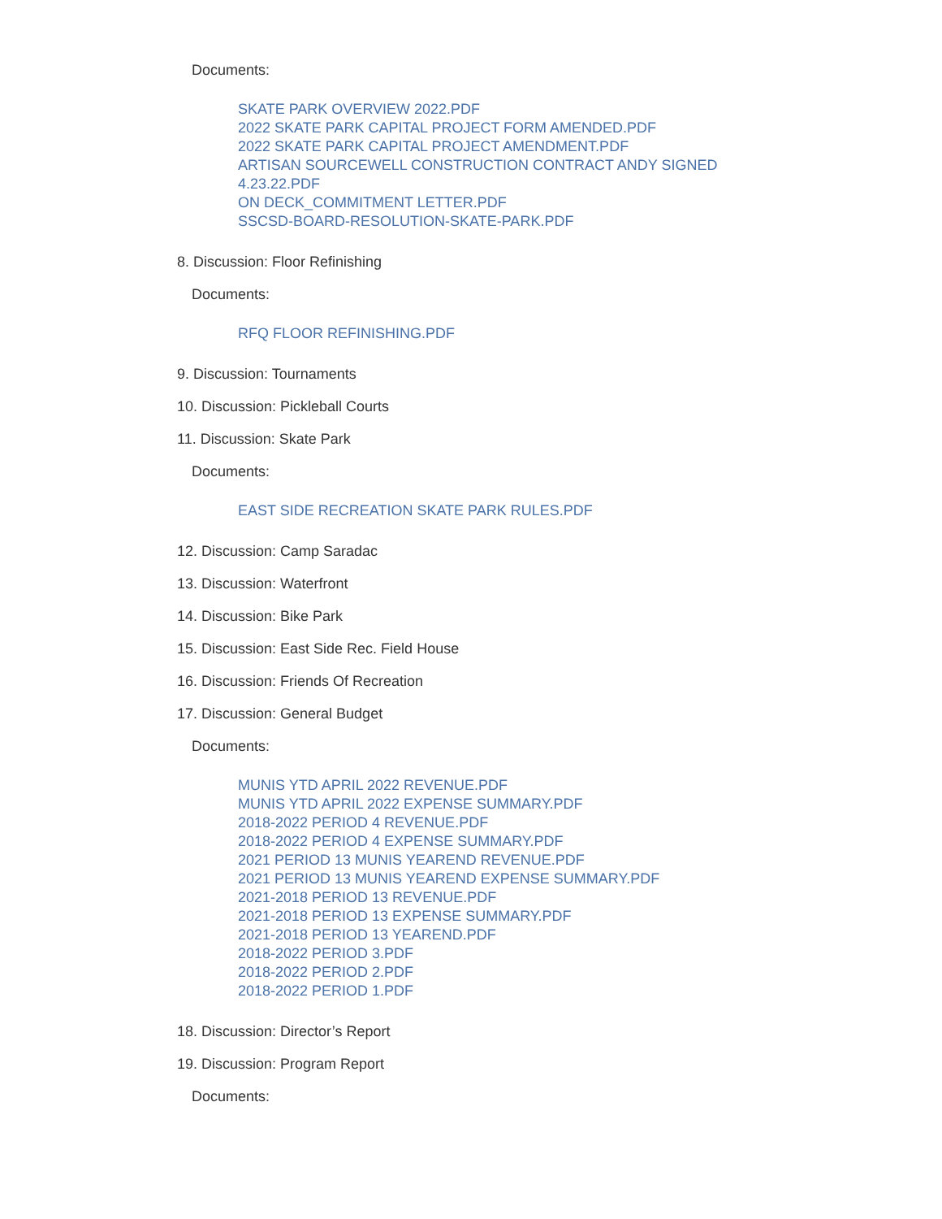Documents:
SKATE PARK OVERVIEW 2022.PDF
2022 SKATE PARK CAPITAL PROJECT FORM AMENDED.PDF
2022 SKATE PARK CAPITAL PROJECT AMENDMENT.PDF
ARTISAN SOURCEWELL CONSTRUCTION CONTRACT ANDY SIGNED
4.23.22.PDF
ON DECK_COMMITMENT LETTER.PDF
SSCSD-BOARD-RESOLUTION-SKATE-PARK.PDF
8. Discussion: Floor Refinishing
Documents:
RFQ FLOOR REFINISHING.PDF
9. Discussion: Tournaments
10. Discussion: Pickleball Courts
11. Discussion: Skate Park
Documents:
EAST SIDE RECREATION SKATE PARK RULES.PDF
12. Discussion: Camp Saradac
13. Discussion: Waterfront
14. Discussion: Bike Park
15. Discussion: East Side Rec. Field House
16. Discussion: Friends Of Recreation
17. Discussion: General Budget
Documents:
MUNIS YTD APRIL 2022 REVENUE.PDF
MUNIS YTD APRIL 2022 EXPENSE SUMMARY.PDF
2018-2022 PERIOD 4 REVENUE.PDF
2018-2022 PERIOD 4 EXPENSE SUMMARY.PDF
2021 PERIOD 13 MUNIS YEAREND REVENUE.PDF
2021 PERIOD 13 MUNIS YEAREND EXPENSE SUMMARY.PDF
2021-2018 PERIOD 13 REVENUE.PDF
2021-2018 PERIOD 13 EXPENSE SUMMARY.PDF
2021-2018 PERIOD 13 YEAREND.PDF
2018-2022 PERIOD 3.PDF
2018-2022 PERIOD 2.PDF
2018-2022 PERIOD 1.PDF
18. Discussion: Director’s Report
19. Discussion: Program Report
Documents: